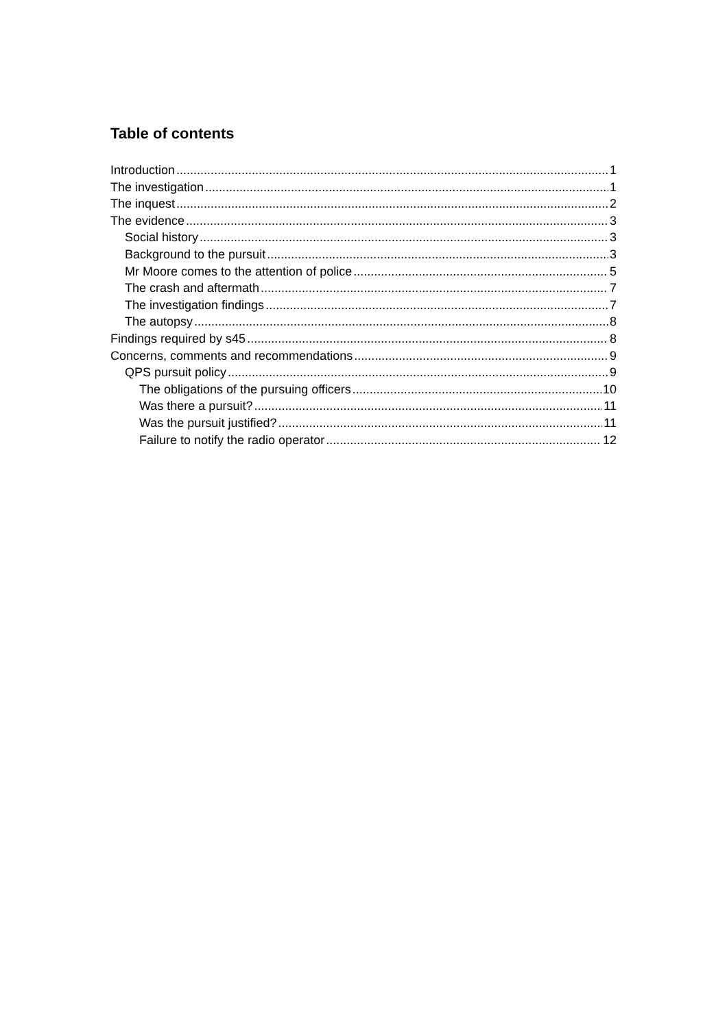Table of contents
Introduction 1
The investigation 1
The inquest 2
The evidence 3
Social history 3
Background to the pursuit 3
Mr Moore comes to the attention of police 5
The crash and aftermath 7
The investigation findings 7
The autopsy 8
Findings required by s45 8
Concerns, comments and recommendations 9
QPS pursuit policy 9
The obligations of the pursuing officers 10
Was there a pursuit? 11
Was the pursuit justified? 11
Failure to notify the radio operator 12